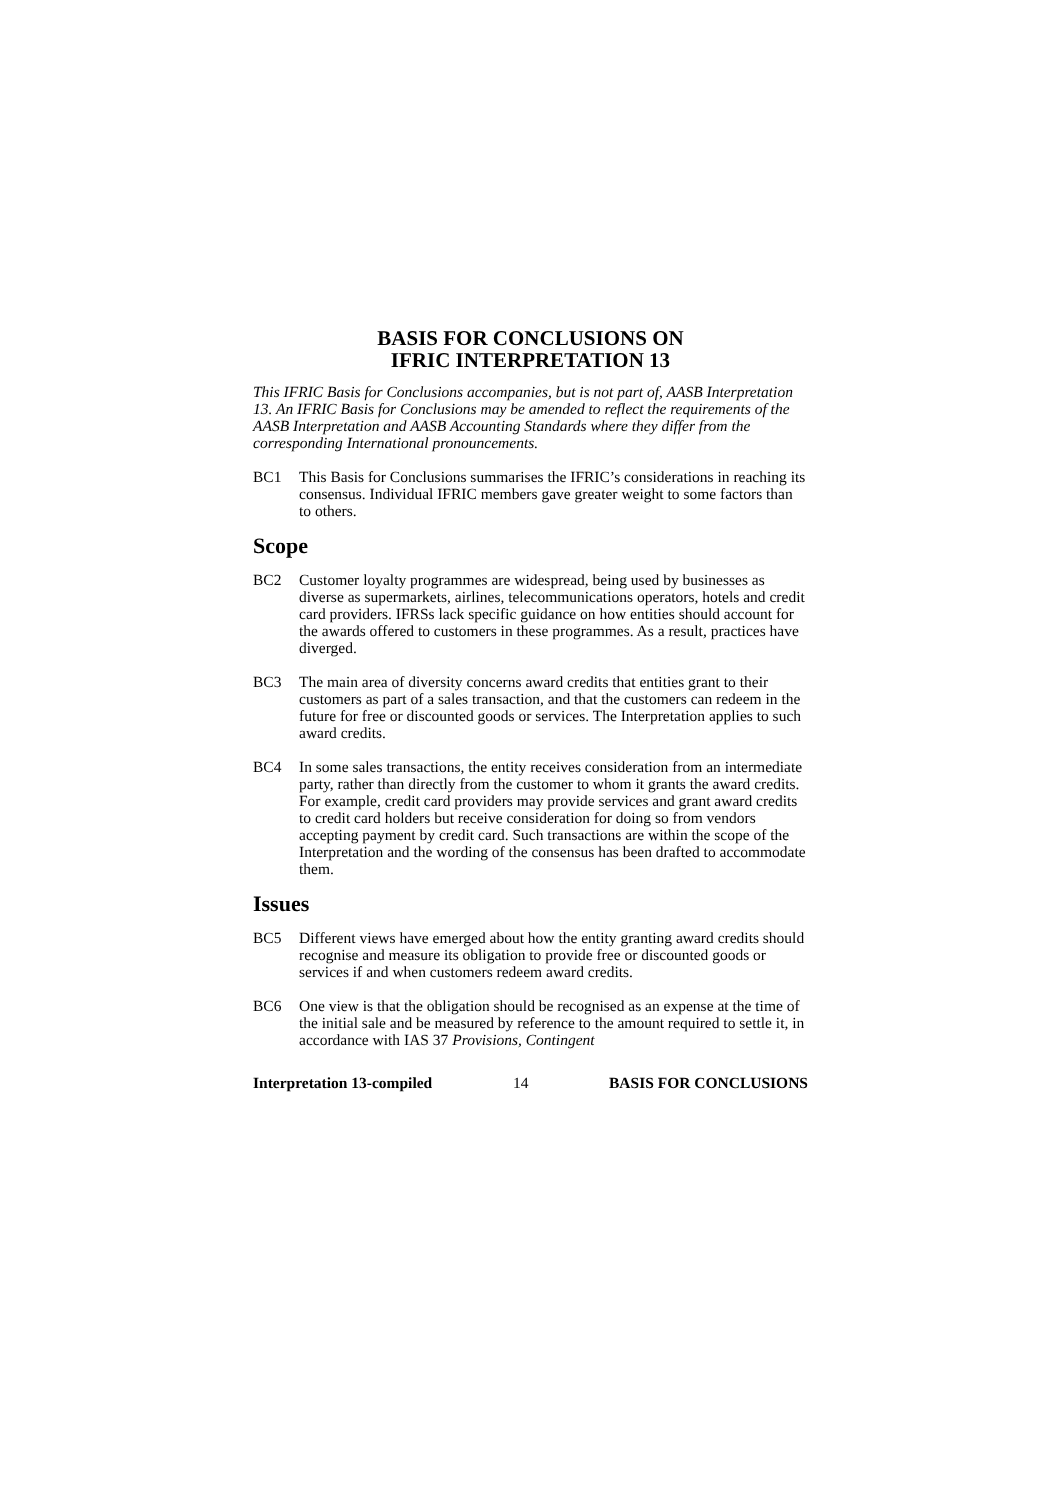BASIS FOR CONCLUSIONS ON
IFRIC INTERPRETATION 13
This IFRIC Basis for Conclusions accompanies, but is not part of, AASB Interpretation 13. An IFRIC Basis for Conclusions may be amended to reflect the requirements of the AASB Interpretation and AASB Accounting Standards where they differ from the corresponding International pronouncements.
BC1 This Basis for Conclusions summarises the IFRIC’s considerations in reaching its consensus. Individual IFRIC members gave greater weight to some factors than to others.
Scope
BC2 Customer loyalty programmes are widespread, being used by businesses as diverse as supermarkets, airlines, telecommunications operators, hotels and credit card providers. IFRSs lack specific guidance on how entities should account for the awards offered to customers in these programmes. As a result, practices have diverged.
BC3 The main area of diversity concerns award credits that entities grant to their customers as part of a sales transaction, and that the customers can redeem in the future for free or discounted goods or services. The Interpretation applies to such award credits.
BC4 In some sales transactions, the entity receives consideration from an intermediate party, rather than directly from the customer to whom it grants the award credits. For example, credit card providers may provide services and grant award credits to credit card holders but receive consideration for doing so from vendors accepting payment by credit card. Such transactions are within the scope of the Interpretation and the wording of the consensus has been drafted to accommodate them.
Issues
BC5 Different views have emerged about how the entity granting award credits should recognise and measure its obligation to provide free or discounted goods or services if and when customers redeem award credits.
BC6 One view is that the obligation should be recognised as an expense at the time of the initial sale and be measured by reference to the amount required to settle it, in accordance with IAS 37 Provisions, Contingent
Interpretation 13-compiled 14 BASIS FOR CONCLUSIONS